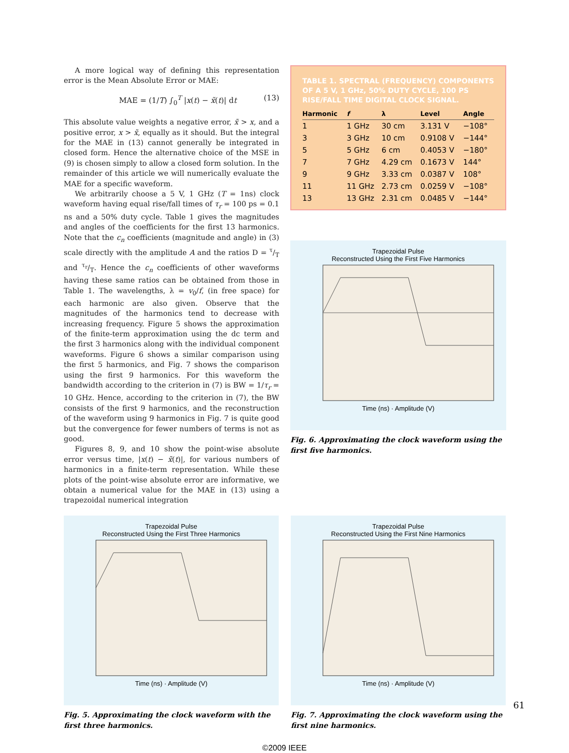A more logical way of defining this representation error is the Mean Absolute Error or MAE:
MAE = (1/T) ∫<sub>0</sub><sup>T</sup> |x(t) − x̃(t)| dt (13)
This absolute value weights a negative error, x̃ > x, and a positive error, x > x̃, equally as it should. But the integral for the MAE in (13) cannot generally be integrated in closed form. Hence the alternative choice of the MSE in (9) is chosen simply to allow a closed form solution. In the remainder of this article we will numerically evaluate the MAE for a specific waveform.
We arbitrarily choose a 5 V, 1 GHz (T = 1ns) clock waveform having equal rise/fall times of τ<sub>r</sub> = 100 ps = 0.1 ns and a 50% duty cycle. Table 1 gives the magnitudes and angles of the coefficients for the first 13 harmonics. Note that the c<sub>n</sub> coefficients (magnitude and angle) in (3) scale directly with the amplitude A and the ratios D = τ/T and τ<sub>r</sub>/T. Hence the c<sub>n</sub> coefficients of other waveforms having these same ratios can be obtained from those in Table 1. The wavelengths, λ = v<sub>0</sub>/f, (in free space) for each harmonic are also given. Observe that the magnitudes of the harmonics tend to decrease with increasing frequency. Figure 5 shows the approximation of the finite-term approximation using the dc term and the first 3 harmonics along with the individual component waveforms. Figure 6 shows a similar comparison using the first 5 harmonics, and Fig. 7 shows the comparison using the first 9 harmonics. For this waveform the bandwidth according to the criterion in (7) is BW = 1/τ<sub>r</sub> = 10 GHz. Hence, according to the criterion in (7), the BW consists of the first 9 harmonics, and the reconstruction of the waveform using 9 harmonics in Fig. 7 is quite good but the convergence for fewer numbers of terms is not as good.
Figures 8, 9, and 10 show the point-wise absolute error versus time, |x(t) − x̃(t)|, for various numbers of harmonics in a finite-term representation. While these plots of the point-wise absolute error are informative, we obtain a numerical value for the MAE in (13) using a trapezoidal numerical integration
TABLE 1. SPECTRAL (FREQUENCY) COMPONENTS OF A 5 V, 1 GHz, 50% DUTY CYCLE, 100 PS RISE/FALL TIME DIGITAL CLOCK SIGNAL.
| Harmonic | f | λ | Level | Angle |
| --- | --- | --- | --- | --- |
| 1 | 1 GHz | 30 cm | 3.131 V | −108° |
| 3 | 3 GHz | 10 cm | 0.9108 V | −144° |
| 5 | 5 GHz | 6 cm | 0.4053 V | −180° |
| 7 | 7 GHz | 4.29 cm | 0.1673 V | 144° |
| 9 | 9 GHz | 3.33 cm | 0.0387 V | 108° |
| 11 | 11 GHz | 2.73 cm | 0.0259 V | −108° |
| 13 | 13 GHz | 2.31 cm | 0.0485 V | −144° |
Trapezoidal Pulse
Reconstructed Using the First Five Harmonics
Time (ns) · Amplitude (V)
Fig. 6. Approximating the clock waveform using the first five harmonics.
Trapezoidal Pulse
Reconstructed Using the First Three Harmonics
Time (ns) · Amplitude (V)
Fig. 5. Approximating the clock waveform with the first three harmonics.
Trapezoidal Pulse
Reconstructed Using the First Nine Harmonics
Time (ns) · Amplitude (V)
Fig. 7. Approximating the clock waveform using the first nine harmonics.
©2009 IEEE
61